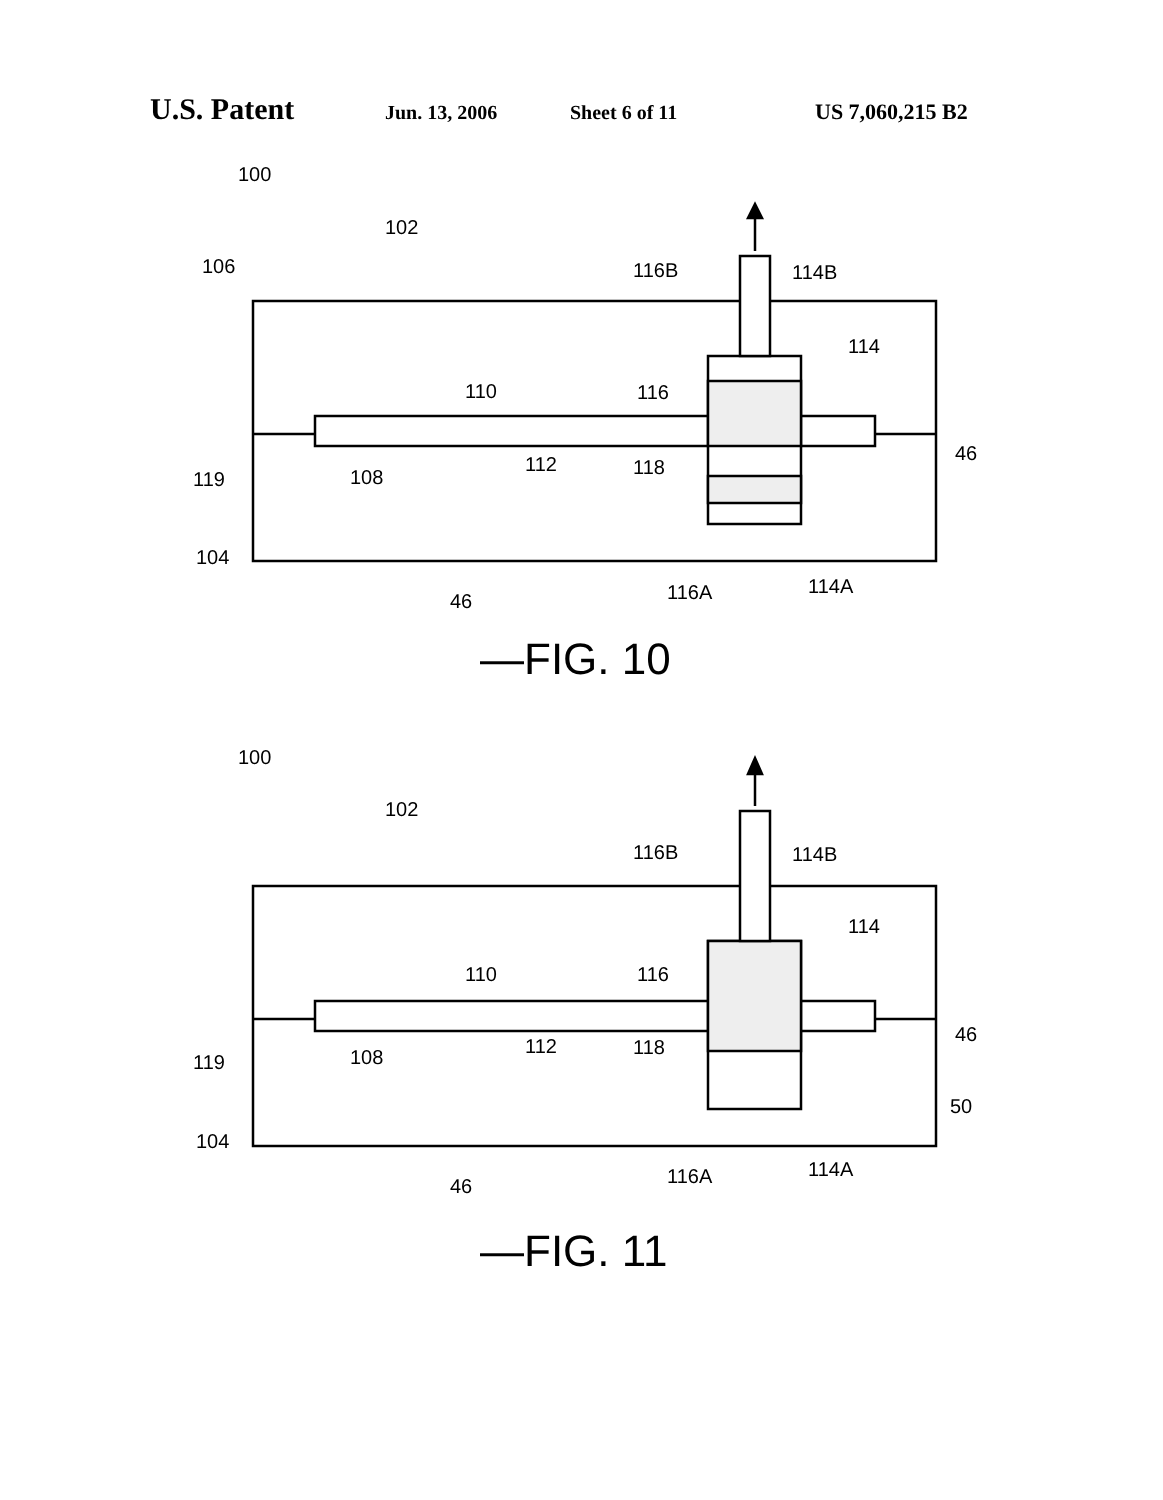U.S. Patent Jun. 13, 2006 Sheet 6 of 11 US 7,060,215 B2
100
102
106
116B
114B
114
116
110
46
119
108
112
118
104
46
116A
114A
—FIG. 10
100
102
116B
114B
114
116
110
46
119
108
112
118
50
104
46
116A
114A
—FIG. 11